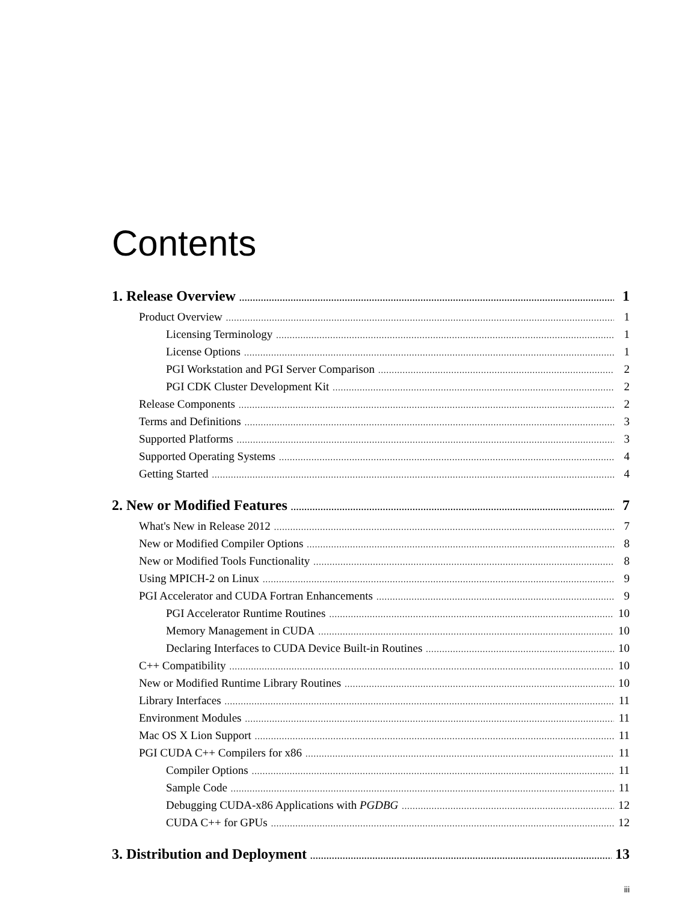Contents
1. Release Overview 1
Product Overview 1
Licensing Terminology 1
License Options 1
PGI Workstation and PGI Server Comparison 2
PGI CDK Cluster Development Kit 2
Release Components 2
Terms and Definitions 3
Supported Platforms 3
Supported Operating Systems 4
Getting Started 4
2. New or Modified Features 7
What's New in Release 2012 7
New or Modified Compiler Options 8
New or Modified Tools Functionality 8
Using MPICH-2 on Linux 9
PGI Accelerator and CUDA Fortran Enhancements 9
PGI Accelerator Runtime Routines 10
Memory Management in CUDA 10
Declaring Interfaces to CUDA Device Built-in Routines 10
C++ Compatibility 10
New or Modified Runtime Library Routines 10
Library Interfaces 11
Environment Modules 11
Mac OS X Lion Support 11
PGI CUDA C++ Compilers for x86 11
Compiler Options 11
Sample Code 11
Debugging CUDA-x86 Applications with PGDBG 12
CUDA C++ for GPUs 12
3. Distribution and Deployment 13
iii